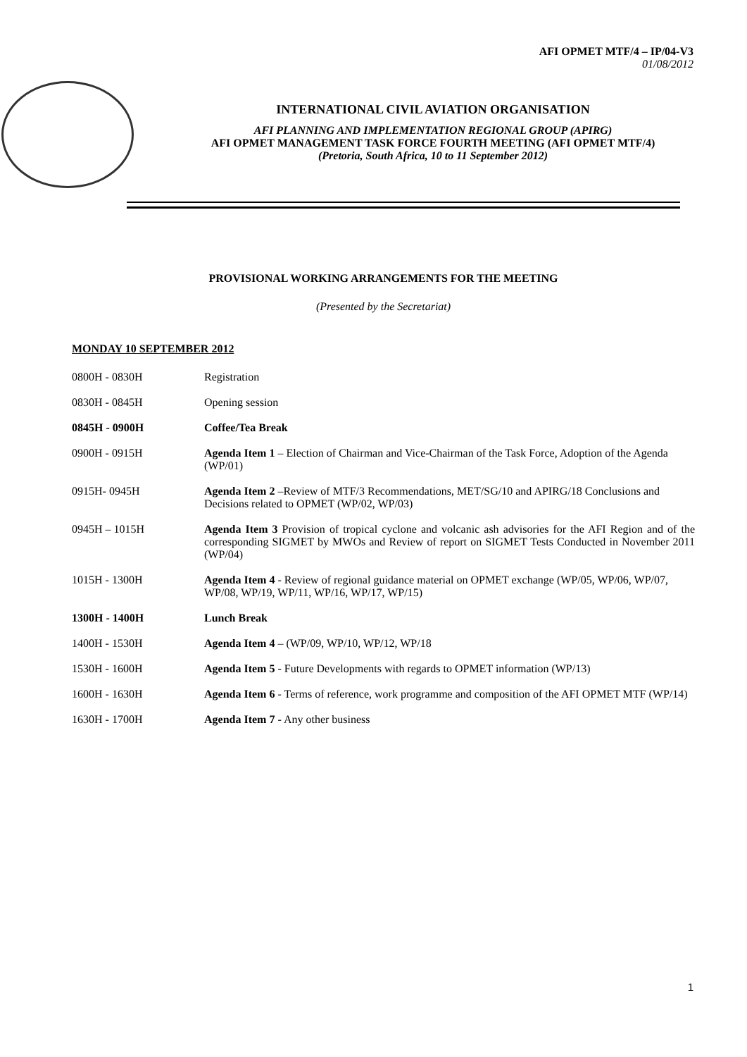AFI OPMET MTF/4 – IP/04-V3
01/08/2012
INTERNATIONAL CIVIL AVIATION ORGANISATION
AFI PLANNING AND IMPLEMENTATION REGIONAL GROUP (APIRG)
AFI OPMET MANAGEMENT TASK FORCE FOURTH MEETING (AFI OPMET MTF/4)
(Pretoria, South Africa, 10 to 11 September 2012)
PROVISIONAL WORKING ARRANGEMENTS FOR THE MEETING
(Presented by the Secretariat)
MONDAY 10 SEPTEMBER 2012
0800H - 0830H Registration
0830H - 0845H Opening session
0845H - 0900H Coffee/Tea Break
0900H - 0915H Agenda Item 1 – Election of Chairman and Vice-Chairman of the Task Force, Adoption of the Agenda (WP/01)
0915H- 0945H Agenda Item 2 –Review of MTF/3 Recommendations, MET/SG/10 and APIRG/18 Conclusions and Decisions related to OPMET (WP/02, WP/03)
0945H – 1015H Agenda Item 3 Provision of tropical cyclone and volcanic ash advisories for the AFI Region and of the corresponding SIGMET by MWOs and Review of report on SIGMET Tests Conducted in November 2011 (WP/04)
1015H - 1300H Agenda Item 4 - Review of regional guidance material on OPMET exchange (WP/05, WP/06, WP/07, WP/08, WP/19, WP/11, WP/16, WP/17, WP/15)
1300H - 1400H Lunch Break
1400H - 1530H Agenda Item 4 – (WP/09, WP/10, WP/12, WP/18
1530H - 1600H Agenda Item 5 - Future Developments with regards to OPMET information (WP/13)
1600H - 1630H Agenda Item 6 - Terms of reference, work programme and composition of the AFI OPMET MTF (WP/14)
1630H - 1700H Agenda Item 7 - Any other business
1